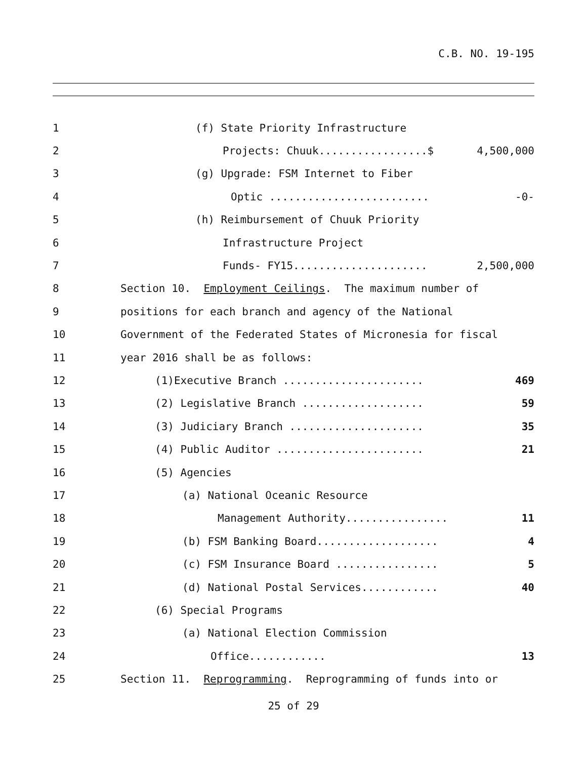C.B. NO. 19-195
1 (f) State Priority Infrastructure
2 Projects: Chuuk.................$ 4,500,000
3 (g) Upgrade: FSM Internet to Fiber
4 Optic ......................... -0-
5 (h) Reimbursement of Chuuk Priority
6 Infrastructure Project
7 Funds- FY15..................... 2,500,000
8 Section 10. Employment Ceilings. The maximum number of
9 positions for each branch and agency of the National
10 Government of the Federated States of Micronesia for fiscal
11 year 2016 shall be as follows:
12 (1)Executive Branch ...................... 469
13 (2) Legislative Branch ................... 59
14 (3) Judiciary Branch ..................... 35
15 (4) Public Auditor ....................... 21
16 (5) Agencies
17 (a) National Oceanic Resource
18 Management Authority................ 11
19 (b) FSM Banking Board................... 4
20 (c) FSM Insurance Board ................ 5
21 (d) National Postal Services............ 40
22 (6) Special Programs
23 (a) National Election Commission
24 Office............ 13
25 Section 11. Reprogramming. Reprogramming of funds into or
25 of 29